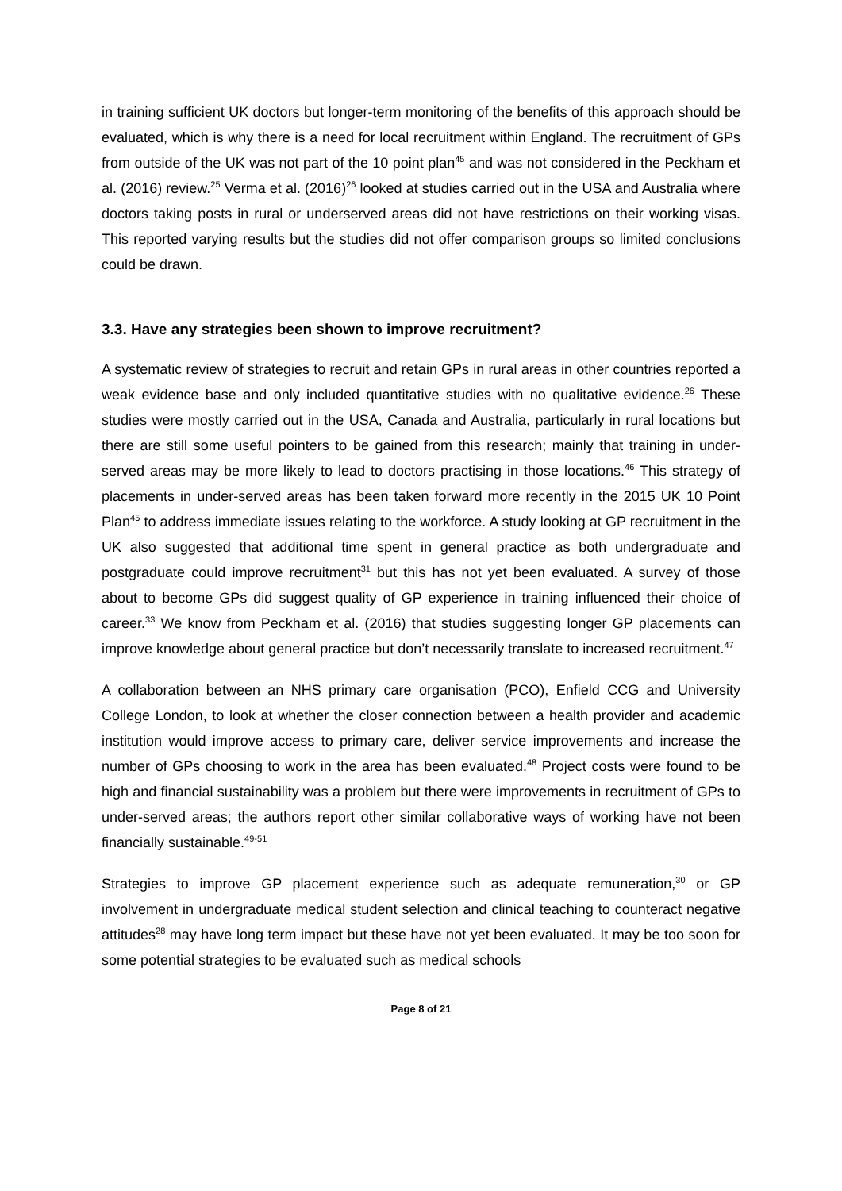in training sufficient UK doctors but longer-term monitoring of the benefits of this approach should be evaluated, which is why there is a need for local recruitment within England. The recruitment of GPs from outside of the UK was not part of the 10 point plan<sup>45</sup> and was not considered in the Peckham et al. (2016) review.<sup>25</sup> Verma et al. (2016)<sup>26</sup> looked at studies carried out in the USA and Australia where doctors taking posts in rural or underserved areas did not have restrictions on their working visas. This reported varying results but the studies did not offer comparison groups so limited conclusions could be drawn.
3.3. Have any strategies been shown to improve recruitment?
A systematic review of strategies to recruit and retain GPs in rural areas in other countries reported a weak evidence base and only included quantitative studies with no qualitative evidence.<sup>26</sup> These studies were mostly carried out in the USA, Canada and Australia, particularly in rural locations but there are still some useful pointers to be gained from this research; mainly that training in under-served areas may be more likely to lead to doctors practising in those locations.<sup>46</sup> This strategy of placements in under-served areas has been taken forward more recently in the 2015 UK 10 Point Plan<sup>45</sup> to address immediate issues relating to the workforce. A study looking at GP recruitment in the UK also suggested that additional time spent in general practice as both undergraduate and postgraduate could improve recruitment<sup>31</sup> but this has not yet been evaluated. A survey of those about to become GPs did suggest quality of GP experience in training influenced their choice of career.<sup>33</sup> We know from Peckham et al. (2016) that studies suggesting longer GP placements can improve knowledge about general practice but don’t necessarily translate to increased recruitment.<sup>47</sup>
A collaboration between an NHS primary care organisation (PCO), Enfield CCG and University College London, to look at whether the closer connection between a health provider and academic institution would improve access to primary care, deliver service improvements and increase the number of GPs choosing to work in the area has been evaluated.<sup>48</sup> Project costs were found to be high and financial sustainability was a problem but there were improvements in recruitment of GPs to under-served areas; the authors report other similar collaborative ways of working have not been financially sustainable.<sup>49-51</sup>
Strategies to improve GP placement experience such as adequate remuneration,<sup>30</sup> or GP involvement in undergraduate medical student selection and clinical teaching to counteract negative attitudes<sup>28</sup> may have long term impact but these have not yet been evaluated. It may be too soon for some potential strategies to be evaluated such as medical schools
Page 8 of 21